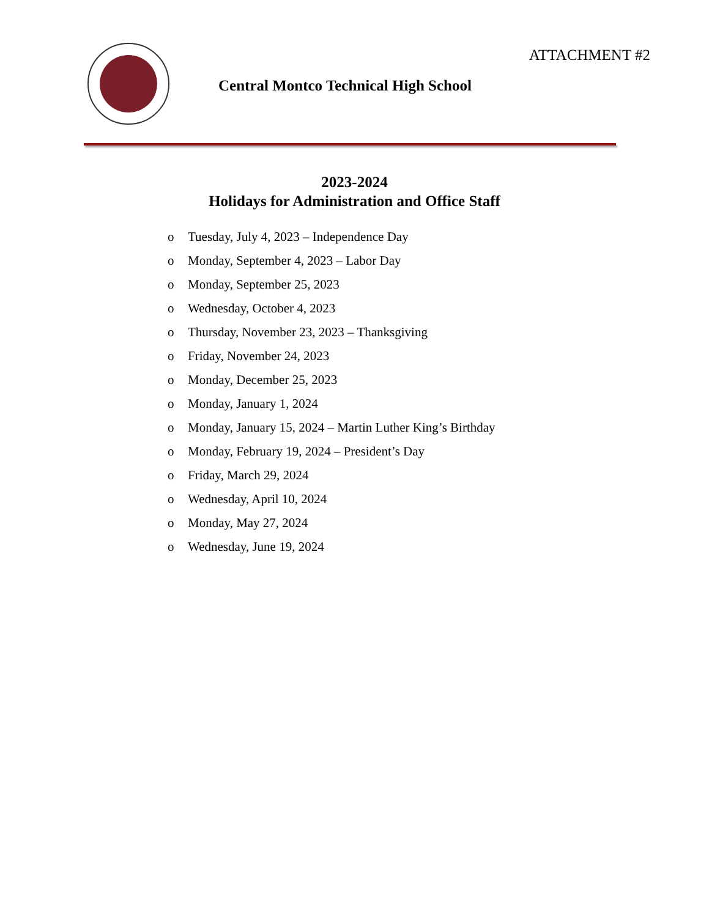ATTACHMENT #2
Central Montco Technical High School
2023-2024
Holidays for Administration and Office Staff
o Tuesday, July 4, 2023 – Independence Day
o Monday, September 4, 2023 – Labor Day
o Monday, September 25, 2023
o Wednesday, October 4, 2023
o Thursday, November 23, 2023 – Thanksgiving
o Friday, November 24, 2023
o Monday, December 25, 2023
o Monday, January 1, 2024
o Monday, January 15, 2024 – Martin Luther King’s Birthday
o Monday, February 19, 2024 – President’s Day
o Friday, March 29, 2024
o Wednesday, April 10, 2024
o Monday, May 27, 2024
o Wednesday, June 19, 2024